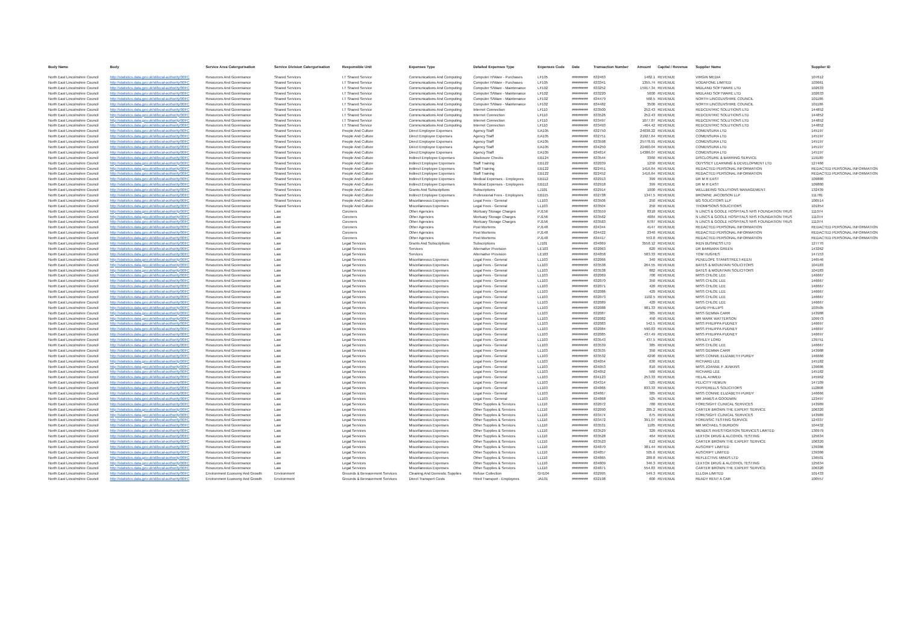| Body Name | Body | Service Area Catergorisation | Service Division Catergorisation | Responsible Unit | Expenses Type | Detailed Expenses Type | Expenses Code | Date | Transaction Number | Amount | Capital / Revenue | Supplier Name | Supplier ID |
| --- | --- | --- | --- | --- | --- | --- | --- | --- | --- | --- | --- | --- | --- |
| North East Lincolnshire Council | http://statistics.data.gov.uk/id/local-authority/00FC | Resources And Governance | Shared Services | I.T Shared Service | Communications And Computing | Computer H/Ware - Purchases | LF105 | ######## | 632463 | 1482.1 | REVENUE | VIRGIN MEDIA | 107612 |
| North East Lincolnshire Council | http://statistics.data.gov.uk/id/local-authority/00FC | Resources And Governance | Shared Services | I.T Shared Service | Communications And Computing | Computer H/Ware - Purchases | LF105 | ######## | 633341 | 1355.74 | REVENUE | VODAFONE LIMITED | 103661 |
| North East Lincolnshire Council | http://statistics.data.gov.uk/id/local-authority/00FC | Resources And Governance | Shared Services | I.T Shared Service | Communications And Computing | Computer S/Ware - Maintenance | LF102 | ######## | 633252 | 15917.34 | REVENUE | MIDLAND SOFTWARE LTD | 102633 |
| North East Lincolnshire Council | http://statistics.data.gov.uk/id/local-authority/00FC | Resources And Governance | Shared Services | I.T Shared Service | Communications And Computing | Computer S/Ware - Maintenance | LF102 | ######## | 633220 | 5000 | REVENUE | MIDLAND SOFTWARE LTD | 102633 |
| North East Lincolnshire Council | http://statistics.data.gov.uk/id/local-authority/00FC | Resources And Governance | Shared Services | I.T Shared Service | Communications And Computing | Computer S/Ware - Maintenance | LF102 | ######## | 634479 | 568.5 | REVENUE | NORTH LINCOLNSHIRE COUNCIL | 101186 |
| North East Lincolnshire Council | http://statistics.data.gov.uk/id/local-authority/00FC | Resources And Governance | Shared Services | I.T Shared Service | Communications And Computing | Computer S/Ware - Maintenance | LF102 | ######## | 634482 | 3500 | REVENUE | NORTH LINCOLNSHIRE COUNCIL | 101186 |
| North East Lincolnshire Council | http://statistics.data.gov.uk/id/local-authority/00FC | Resources And Governance | Shared Services | I.T Shared Service | Communications And Computing | Internet Connection | LF110 | ######## | 633500 | 252.43 | REVENUE | REDCENTRIC SOLUTIONS LTD | 144852 |
| North East Lincolnshire Council | http://statistics.data.gov.uk/id/local-authority/00FC | Resources And Governance | Shared Services | I.T Shared Service | Communications And Computing | Internet Connection | LF110 | ######## | 633526 | 252.43 | REVENUE | REDCENTRIC SOLUTIONS LTD | 144852 |
| North East Lincolnshire Council | http://statistics.data.gov.uk/id/local-authority/00FC | Resources And Governance | Shared Services | I.T Shared Service | Communications And Computing | Internet Connection | LF110 | ######## | 633497 | 1077.87 | REVENUE | REDCENTRIC SOLUTIONS LTD | 144852 |
| North East Lincolnshire Council | http://statistics.data.gov.uk/id/local-authority/00FC | Resources And Governance | Shared Services | I.T Shared Service | Communications And Computing | Internet Connection | LF110 | ######## | 633493 | -464.42 | REVENUE | REDCENTRIC SOLUTIONS LTD | 144852 |
| North East Lincolnshire Council | http://statistics.data.gov.uk/id/local-authority/00FC | Resources And Governance | Shared Services | People And Culture | Direct Employee Expenses | Agency Staff | EA105 | ######## | 632750 | 24038.22 | REVENUE | COMENSURA LTD | 145197 |
| North East Lincolnshire Council | http://statistics.data.gov.uk/id/local-authority/00FC | Resources And Governance | Shared Services | People And Culture | Direct Employee Expenses | Agency Staff | EA105 | ######## | 632751 | 21927.64 | REVENUE | COMENSURA LTD | 145197 |
| North East Lincolnshire Council | http://statistics.data.gov.uk/id/local-authority/00FC | Resources And Governance | Shared Services | People And Culture | Direct Employee Expenses | Agency Staff | EA105 | ######## | 633598 | 25778.91 | REVENUE | COMENSURA LTD | 145197 |
| North East Lincolnshire Council | http://statistics.data.gov.uk/id/local-authority/00FC | Resources And Governance | Shared Services | People And Culture | Direct Employee Expenses | Agency Staff | EA105 | ######## | 634250 | 22460.04 | REVENUE | COMENSURA LTD | 145197 |
| North East Lincolnshire Council | http://statistics.data.gov.uk/id/local-authority/00FC | Resources And Governance | Shared Services | People And Culture | Direct Employee Expenses | Agency Staff | EA105 | ######## | 634814 | 14386.07 | REVENUE | COMENSURA LTD | 145197 |
| North East Lincolnshire Council | http://statistics.data.gov.uk/id/local-authority/00FC | Resources And Governance | Shared Services | People And Culture | Indirect Employee Expenses | Disclosure Checks | EB124 | ######## | 633544 | 3360 | REVENUE | DISCLOSURE & BARRING SERVICE | 119180 |
| North East Lincolnshire Council | http://statistics.data.gov.uk/id/local-authority/00FC | Resources And Governance | Shared Services | People And Culture | Indirect Employee Expenses | Staff Training | EB122 | ######## | 632039 | 1250 | REVENUE | ODYSSEY LEARNING & DEVELOPMENT LTD | 127466 |
| North East Lincolnshire Council | http://statistics.data.gov.uk/id/local-authority/00FC | Resources And Governance | Shared Services | People And Culture | Indirect Employee Expenses | Staff Training | EB122 | ######## | 822451 | 1416.64 | REVENUE | REDACTED PERSONAL INFORMATION | REDACTED PERSONAL INFORMATION |
| North East Lincolnshire Council | http://statistics.data.gov.uk/id/local-authority/00FC | Resources And Governance | Shared Services | People And Culture | Indirect Employee Expenses | Staff Training | EB122 | ######## | 822452 | 1416.64 | REVENUE | REDACTED PERSONAL INFORMATION | REDACTED PERSONAL INFORMATION |
| North East Lincolnshire Council | http://statistics.data.gov.uk/id/local-authority/00FC | Resources And Governance | Shared Services | People And Culture | Indirect Employee Expenses | Medical Expenses - Employees | EB112 | ######## | 632913 | 399 | REVENUE | DR M R EAST | 109880 |
| North East Lincolnshire Council | http://statistics.data.gov.uk/id/local-authority/00FC | Resources And Governance | Shared Services | People And Culture | Indirect Employee Expenses | Medical Expenses - Employees | EB112 | ######## | 632918 | 399 | REVENUE | DR M R EAST | 109880 |
| North East Lincolnshire Council | http://statistics.data.gov.uk/id/local-authority/00FC | Resources And Governance | Shared Services | People And Culture | Grants And Subscriptions | Subscriptions | LJ101 | ######## | 632914 | 1000 | REVENUE | WELLBEING SOLUTIONS MANAGEMENT | 132439 |
| North East Lincolnshire Council | http://statistics.data.gov.uk/id/local-authority/00FC | Resources And Governance | Shared Services | People And Culture | Indirect Employee Expenses | Professional Fees - Employees | EB115 | ######## | 632738 | 1347.5 | REVENUE | BROWNE JACOBSON LLP | 111781 |
| North East Lincolnshire Council | http://statistics.data.gov.uk/id/local-authority/00FC | Resources And Governance | Shared Services | People And Culture | Miscellaneous Expenses | Legal Fees - General | LL103 | ######## | 633506 | 250 | REVENUE | BG SOLICITORS LLP | 100514 |
| North East Lincolnshire Council | http://statistics.data.gov.uk/id/local-authority/00FC | Resources And Governance | Shared Services | People And Culture | Miscellaneous Expenses | Legal Fees - General | LL103 | ######## | 633504 | 250 | REVENUE | THOMPSONS SOLICITORS | 101854 |
| North East Lincolnshire Council | http://statistics.data.gov.uk/id/local-authority/00FC | Resources And Governance | Law | Coroners | Other Agencies | Mortuary Storage Charges | PJ156 | ######## | 633559 | 8318 | REVENUE | N LINCS & GOOLE HOSPITALS NHS FOUNDATION TRUS | 111074 |
| North East Lincolnshire Council | http://statistics.data.gov.uk/id/local-authority/00FC | Resources And Governance | Law | Coroners | Other Agencies | Mortuary Storage Charges | PJ156 | ######## | 633562 | 4084 | REVENUE | N LINCS & GOOLE HOSPITALS NHS FOUNDATION TRUS | 111074 |
| North East Lincolnshire Council | http://statistics.data.gov.uk/id/local-authority/00FC | Resources And Governance | Law | Coroners | Other Agencies | Mortuary Storage Charges | PJ156 | ######## | 633583 | 6787 | REVENUE | N LINCS & GOOLE HOSPITALS NHS FOUNDATION TRUS | 111074 |
| North East Lincolnshire Council | http://statistics.data.gov.uk/id/local-authority/00FC | Resources And Governance | Law | Coroners | Other Agencies | Post Mortems | PJ148 | ######## | 634344 | 4147 | REVENUE | REDACTED PERSONAL INFORMATION | REDACTED PERSONAL INFORMATION |
| North East Lincolnshire Council | http://statistics.data.gov.uk/id/local-authority/00FC | Resources And Governance | Law | Coroners | Other Agencies | Post Mortems | PJ148 | ######## | 634422 | 2340 | REVENUE | REDACTED PERSONAL INFORMATION | REDACTED PERSONAL INFORMATION |
| North East Lincolnshire Council | http://statistics.data.gov.uk/id/local-authority/00FC | Resources And Governance | Law | Coroners | Other Agencies | Post Mortems | PJ148 | ######## | 634417 | 553.8 | REVENUE | REDACTED PERSONAL INFORMATION | REDACTED PERSONAL INFORMATION |
| North East Lincolnshire Council | http://statistics.data.gov.uk/id/local-authority/00FC | Resources And Governance | Law | Legal Services | Grants And Subscriptions | Subscriptions | LJ101 | ######## | 634869 | 3558.12 | REVENUE | IKEN BUSINESS LTD | 127770 |
| North East Lincolnshire Council | http://statistics.data.gov.uk/id/local-authority/00FC | Resources And Governance | Law | Legal Services | Services | Alternative Provision | LE103 | ######## | 632063 | 620 | REVENUE | DR BARBARA GREEN | 143262 |
| North East Lincolnshire Council | http://statistics.data.gov.uk/id/local-authority/00FC | Resources And Governance | Law | Legal Services | Services | Alternative Provision | LE103 | ######## | 634858 | 583.33 | REVENUE | TOM HUGHES | 147153 |
| North East Lincolnshire Council | http://statistics.data.gov.uk/id/local-authority/00FC | Resources And Governance | Law | Legal Services | Miscellaneous Expenses | Legal Fees - General | LL103 | ######## | 632066 | 340 | REVENUE | PENELOPE STANISTREET-KEEN | 146546 |
| North East Lincolnshire Council | http://statistics.data.gov.uk/id/local-authority/00FC | Resources And Governance | Law | Legal Services | Miscellaneous Expenses | Legal Fees - General | LL103 | ######## | 633538 | 264.55 | REVENUE | BATES & MOUNTAIN SOLICITORS | 104183 |
| North East Lincolnshire Council | http://statistics.data.gov.uk/id/local-authority/00FC | Resources And Governance | Law | Legal Services | Miscellaneous Expenses | Legal Fees - General | LL103 | ######## | 633538 | 882 | REVENUE | BATES & MOUNTAIN SOLICITORS | 104183 |
| North East Lincolnshire Council | http://statistics.data.gov.uk/id/local-authority/00FC | Resources And Governance | Law | Legal Services | Miscellaneous Expenses | Legal Fees - General | LL103 | ######## | 632069 | 700 | REVENUE | MISS CHLOE LEE | 146667 |
| North East Lincolnshire Council | http://statistics.data.gov.uk/id/local-authority/00FC | Resources And Governance | Law | Legal Services | Miscellaneous Expenses | Legal Fees - General | LL103 | ######## | 632070 | 350 | REVENUE | MISS CHLOE LEE | 146667 |
| North East Lincolnshire Council | http://statistics.data.gov.uk/id/local-authority/00FC | Resources And Governance | Law | Legal Services | Miscellaneous Expenses | Legal Fees - General | LL103 | ######## | 632071 | 420 | REVENUE | MISS CHLOE LEE | 146667 |
| North East Lincolnshire Council | http://statistics.data.gov.uk/id/local-authority/00FC | Resources And Governance | Law | Legal Services | Miscellaneous Expenses | Legal Fees - General | LL103 | ######## | 632086 | 420 | REVENUE | MISS CHLOE LEE | 146667 |
| North East Lincolnshire Council | http://statistics.data.gov.uk/id/local-authority/00FC | Resources And Governance | Law | Legal Services | Miscellaneous Expenses | Legal Fees - General | LL103 | ######## | 632073 | 1102.5 | REVENUE | MISS CHLOE LEE | 146667 |
| North East Lincolnshire Council | http://statistics.data.gov.uk/id/local-authority/00FC | Resources And Governance | Law | Legal Services | Miscellaneous Expenses | Legal Fees - General | LL103 | ######## | 632089 | 420 | REVENUE | MISS CHLOE LEE | 146667 |
| North East Lincolnshire Council | http://statistics.data.gov.uk/id/local-authority/00FC | Resources And Governance | Law | Legal Services | Miscellaneous Expenses | Legal Fees - General | LL103 | ######## | 632088 | 981.33 | REVENUE | DAVID PHILLIPS | 103505 |
| North East Lincolnshire Council | http://statistics.data.gov.uk/id/local-authority/00FC | Resources And Governance | Law | Legal Services | Miscellaneous Expenses | Legal Fees - General | LL103 | ######## | 632087 | 385 | REVENUE | MISS GEMMA CARR | 143988 |
| North East Lincolnshire Council | http://statistics.data.gov.uk/id/local-authority/00FC | Resources And Governance | Law | Legal Services | Miscellaneous Expenses | Legal Fees - General | LL103 | ######## | 632082 | 450 | REVENUE | MR MARK WATTERSON | 109973 |
| North East Lincolnshire Council | http://statistics.data.gov.uk/id/local-authority/00FC | Resources And Governance | Law | Legal Services | Miscellaneous Expenses | Legal Fees - General | LL103 | ######## | 632083 | 542.5 | REVENUE | MISS PHILIPPA PUDNEY | 146697 |
| North East Lincolnshire Council | http://statistics.data.gov.uk/id/local-authority/00FC | Resources And Governance | Law | Legal Services | Miscellaneous Expenses | Legal Fees - General | LL103 | ######## | 632084 | 590.83 | REVENUE | MISS PHILIPPA PUDNEY | 146697 |
| North East Lincolnshire Council | http://statistics.data.gov.uk/id/local-authority/00FC | Resources And Governance | Law | Legal Services | Miscellaneous Expenses | Legal Fees - General | LL103 | ######## | 632085 | 437.49 | REVENUE | MISS PHILIPPA PUDNEY | 146697 |
| North East Lincolnshire Council | http://statistics.data.gov.uk/id/local-authority/00FC | Resources And Governance | Law | Legal Services | Miscellaneous Expenses | Legal Fees - General | LL103 | ######## | 633543 | 437.5 | REVENUE | ASHLEY LORD | 139751 |
| North East Lincolnshire Council | http://statistics.data.gov.uk/id/local-authority/00FC | Resources And Governance | Law | Legal Services | Miscellaneous Expenses | Legal Fees - General | LL103 | ######## | 633539 | 385 | REVENUE | MISS CHLOE LEE | 146667 |
| North East Lincolnshire Council | http://statistics.data.gov.uk/id/local-authority/00FC | Resources And Governance | Law | Legal Services | Miscellaneous Expenses | Legal Fees - General | LL103 | ######## | 633535 | 350 | REVENUE | MISS GEMMA CARR | 143988 |
| North East Lincolnshire Council | http://statistics.data.gov.uk/id/local-authority/00FC | Resources And Governance | Law | Legal Services | Miscellaneous Expenses | Legal Fees - General | LL103 | ######## | 633532 | 4290 | REVENUE | MISS CONNIE ELIZABETH PURDY | 146666 |
| North East Lincolnshire Council | http://statistics.data.gov.uk/id/local-authority/00FC | Resources And Governance | Law | Legal Services | Miscellaneous Expenses | Legal Fees - General | LL103 | ######## | 634054 | 630 | REVENUE | RICHARD LEE | 145182 |
| North East Lincolnshire Council | http://statistics.data.gov.uk/id/local-authority/00FC | Resources And Governance | Law | Legal Services | Miscellaneous Expenses | Legal Fees - General | LL103 | ######## | 634053 | 810 | REVENUE | MISS JOANNE F JENKINS | 139686 |
| North East Lincolnshire Council | http://statistics.data.gov.uk/id/local-authority/00FC | Resources And Governance | Law | Legal Services | Miscellaneous Expenses | Legal Fees - General | LL103 | ######## | 634052 | 560 | REVENUE | RICHARD LEE | 145182 |
| North East Lincolnshire Council | http://statistics.data.gov.uk/id/local-authority/00FC | Resources And Governance | Law | Legal Services | Miscellaneous Expenses | Legal Fees - General | LL103 | ######## | 634123 | 253.33 | REVENUE | HELAL AHMED | 145962 |
| North East Lincolnshire Council | http://statistics.data.gov.uk/id/local-authority/00FC | Resources And Governance | Law | Legal Services | Miscellaneous Expenses | Legal Fees - General | LL103 | ######## | 634314 | 525 | REVENUE | FELICITY HEMLIN | 147109 |
| North East Lincolnshire Council | http://statistics.data.gov.uk/id/local-authority/00FC | Resources And Governance | Law | Legal Services | Miscellaneous Expenses | Legal Fees - General | LL103 | ######## | 634866 | 833.33 | REVENUE | PEPPERELLS SOLICITORS | 112808 |
| North East Lincolnshire Council | http://statistics.data.gov.uk/id/local-authority/00FC | Resources And Governance | Law | Legal Services | Miscellaneous Expenses | Legal Fees - General | LL103 | ######## | 634867 | 385 | REVENUE | MISS CONNIE ELIZABETH PURDY | 146666 |
| North East Lincolnshire Council | http://statistics.data.gov.uk/id/local-authority/00FC | Resources And Governance | Law | Legal Services | Miscellaneous Expenses | Legal Fees - General | LL103 | ######## | 634868 | 525 | REVENUE | MR JAMES A GOODWIN | 123497 |
| North East Lincolnshire Council | http://statistics.data.gov.uk/id/local-authority/00FC | Resources And Governance | Law | Legal Services | Miscellaneous Expenses | Other Supplies & Services | LL110 | ######## | 632072 | 780 | REVENUE | FORESIGHT CLINICAL SERVICES | 143989 |
| North East Lincolnshire Council | http://statistics.data.gov.uk/id/local-authority/00FC | Resources And Governance | Law | Legal Services | Miscellaneous Expenses | Other Supplies & Services | LL110 | ######## | 632090 | 285.2 | REVENUE | CARTER BROWN THE EXPERT SERVICE | 106320 |
| North East Lincolnshire Council | http://statistics.data.gov.uk/id/local-authority/00FC | Resources And Governance | Law | Legal Services | Miscellaneous Expenses | Other Supplies & Services | LL110 | ######## | 633474 | 675 | REVENUE | FORESIGHT CLINICAL SERVICES | 143989 |
| North East Lincolnshire Council | http://statistics.data.gov.uk/id/local-authority/00FC | Resources And Governance | Law | Legal Services | Miscellaneous Expenses | Other Supplies & Services | LL110 | ######## | 633472 | 391.07 | REVENUE | FORENSIC TESTING SERVICE | 124337 |
| North East Lincolnshire Council | http://statistics.data.gov.uk/id/local-authority/00FC | Resources And Governance | Law | Legal Services | Miscellaneous Expenses | Other Supplies & Services | LL110 | ######## | 633531 | 1185 | REVENUE | MR MICHAEL S BURDON | 104432 |
| North East Lincolnshire Council | http://statistics.data.gov.uk/id/local-authority/00FC | Resources And Governance | Law | Legal Services | Miscellaneous Expenses | Other Supplies & Services | LL110 | ######## | 633529 | 320 | REVENUE | MENDES INVESTIGATION SERVICES LIMITED | 130979 |
| North East Lincolnshire Council | http://statistics.data.gov.uk/id/local-authority/00FC | Resources And Governance | Law | Legal Services | Miscellaneous Expenses | Other Supplies & Services | LL110 | ######## | 633528 | 464 | REVENUE | LEXTOX DRUG & ALCOHOL TESTING | 125634 |
| North East Lincolnshire Council | http://statistics.data.gov.uk/id/local-authority/00FC | Resources And Governance | Law | Legal Services | Miscellaneous Expenses | Other Supplies & Services | LL110 | ######## | 633523 | 612 | REVENUE | CARTER BROWN THE EXPERT SERVICE | 106320 |
| North East Lincolnshire Council | http://statistics.data.gov.uk/id/local-authority/00FC | Resources And Governance | Law | Legal Services | Miscellaneous Expenses | Other Supplies & Services | LL110 | ######## | 634870 | 381.44 | REVENUE | AUSCRIPT LIMITED | 139386 |
| North East Lincolnshire Council | http://statistics.data.gov.uk/id/local-authority/00FC | Resources And Governance | Law | Legal Services | Miscellaneous Expenses | Other Supplies & Services | LL110 | ######## | 634857 | 505.6 | REVENUE | AUSCRIPT LIMITED | 139386 |
| North East Lincolnshire Council | http://statistics.data.gov.uk/id/local-authority/00FC | Resources And Governance | Law | Legal Services | Miscellaneous Expenses | Other Supplies & Services | LL110 | ######## | 634865 | 289.8 | REVENUE | REFLECTIVE MINDS LTD | 136501 |
| North East Lincolnshire Council | http://statistics.data.gov.uk/id/local-authority/00FC | Resources And Governance | Law | Legal Services | Miscellaneous Expenses | Other Supplies & Services | LL110 | ######## | 634809 | 346.3 | REVENUE | LEXTOX DRUG & ALCOHOL TESTING | 125634 |
| North East Lincolnshire Council | http://statistics.data.gov.uk/id/local-authority/00FC | Resources And Governance | Law | Legal Services | Miscellaneous Expenses | Other Supplies & Services | LL110 | ######## | 634871 | 554.83 | REVENUE | CARTER BROWN THE EXPERT SERVICE | 106320 |
| North East Lincolnshire Council | http://statistics.data.gov.uk/id/local-authority/00FC | Environment Economy And Growth | Environment | Grounds & Bereavement Services | Cleaning And Domestic Supplies | Refuse Collection | GH104 | ######## | 632995 | 549.3 | REVENUE | ELLGIA LIMITED | 101433 |
| North East Lincolnshire Council | http://statistics.data.gov.uk/id/local-authority/00FC | Environment Economy And Growth | Environment | Grounds & Bereavement Services | Direct Transport Costs | Hired Transport - Employees | JA101 | ######## | 632198 | 600 | REVENUE | READY RENT A CAR | 100557 |